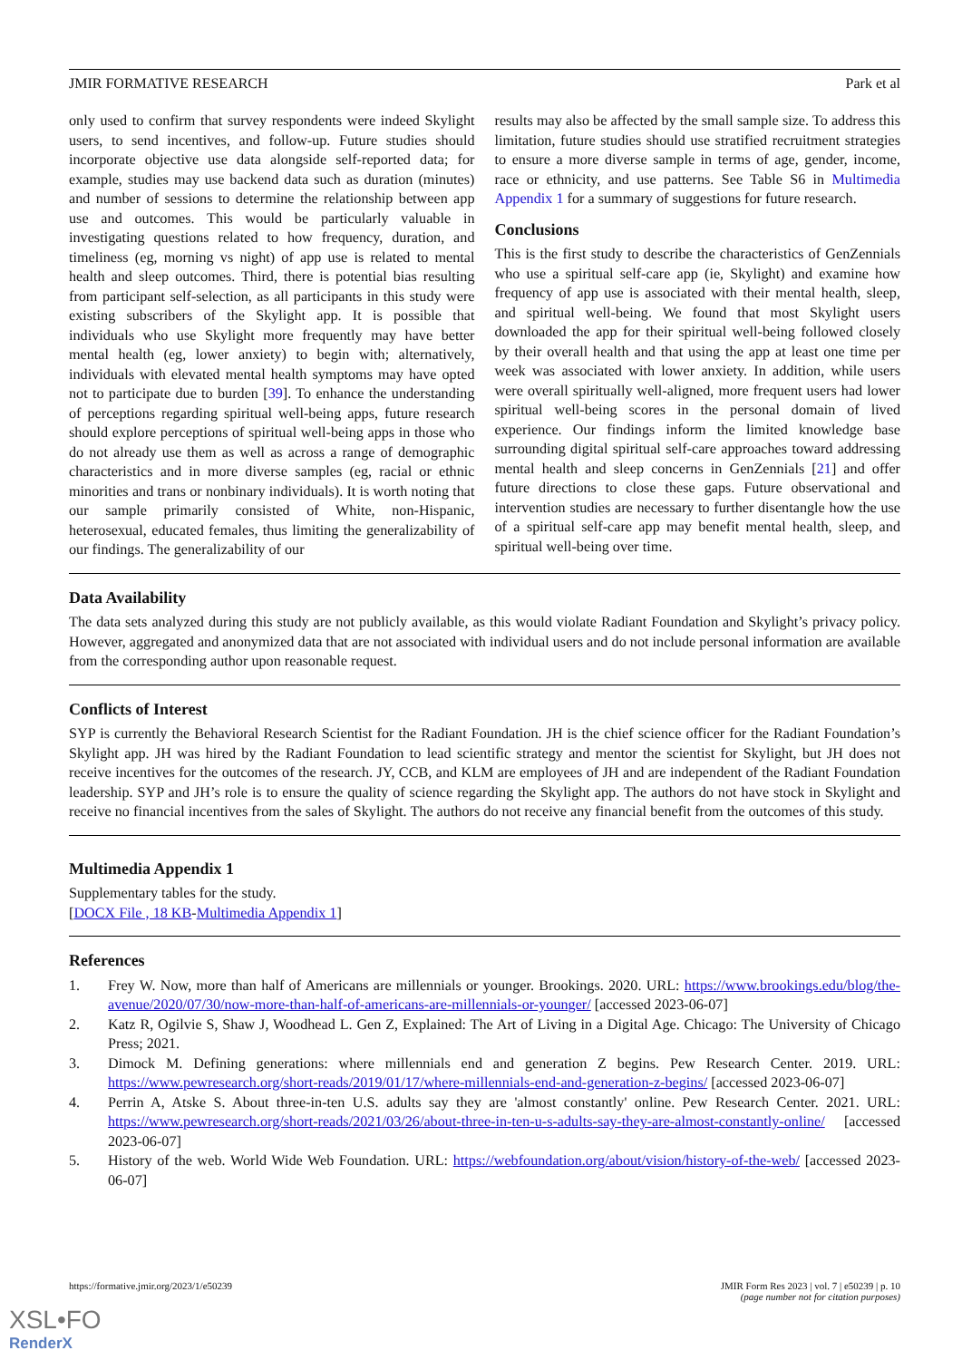JMIR FORMATIVE RESEARCH Park et al
only used to confirm that survey respondents were indeed Skylight users, to send incentives, and follow-up. Future studies should incorporate objective use data alongside self-reported data; for example, studies may use backend data such as duration (minutes) and number of sessions to determine the relationship between app use and outcomes. This would be particularly valuable in investigating questions related to how frequency, duration, and timeliness (eg, morning vs night) of app use is related to mental health and sleep outcomes. Third, there is potential bias resulting from participant self-selection, as all participants in this study were existing subscribers of the Skylight app. It is possible that individuals who use Skylight more frequently may have better mental health (eg, lower anxiety) to begin with; alternatively, individuals with elevated mental health symptoms may have opted not to participate due to burden [39]. To enhance the understanding of perceptions regarding spiritual well-being apps, future research should explore perceptions of spiritual well-being apps in those who do not already use them as well as across a range of demographic characteristics and in more diverse samples (eg, racial or ethnic minorities and trans or nonbinary individuals). It is worth noting that our sample primarily consisted of White, non-Hispanic, heterosexual, educated females, thus limiting the generalizability of our findings. The generalizability of our
results may also be affected by the small sample size. To address this limitation, future studies should use stratified recruitment strategies to ensure a more diverse sample in terms of age, gender, income, race or ethnicity, and use patterns. See Table S6 in Multimedia Appendix 1 for a summary of suggestions for future research.
Conclusions
This is the first study to describe the characteristics of GenZennials who use a spiritual self-care app (ie, Skylight) and examine how frequency of app use is associated with their mental health, sleep, and spiritual well-being. We found that most Skylight users downloaded the app for their spiritual well-being followed closely by their overall health and that using the app at least one time per week was associated with lower anxiety. In addition, while users were overall spiritually well-aligned, more frequent users had lower spiritual well-being scores in the personal domain of lived experience. Our findings inform the limited knowledge base surrounding digital spiritual self-care approaches toward addressing mental health and sleep concerns in GenZennials [21] and offer future directions to close these gaps. Future observational and intervention studies are necessary to further disentangle how the use of a spiritual self-care app may benefit mental health, sleep, and spiritual well-being over time.
Data Availability
The data sets analyzed during this study are not publicly available, as this would violate Radiant Foundation and Skylight’s privacy policy. However, aggregated and anonymized data that are not associated with individual users and do not include personal information are available from the corresponding author upon reasonable request.
Conflicts of Interest
SYP is currently the Behavioral Research Scientist for the Radiant Foundation. JH is the chief science officer for the Radiant Foundation’s Skylight app. JH was hired by the Radiant Foundation to lead scientific strategy and mentor the scientist for Skylight, but JH does not receive incentives for the outcomes of the research. JY, CCB, and KLM are employees of JH and are independent of the Radiant Foundation leadership. SYP and JH’s role is to ensure the quality of science regarding the Skylight app. The authors do not have stock in Skylight and receive no financial incentives from the sales of Skylight. The authors do not receive any financial benefit from the outcomes of this study.
Multimedia Appendix 1
Supplementary tables for the study.
[DOCX File , 18 KB-Multimedia Appendix 1]
References
1. Frey W. Now, more than half of Americans are millennials or younger. Brookings. 2020. URL: https://www.brookings.edu/blog/the-avenue/2020/07/30/now-more-than-half-of-americans-are-millennials-or-younger/ [accessed 2023-06-07]
2. Katz R, Ogilvie S, Shaw J, Woodhead L. Gen Z, Explained: The Art of Living in a Digital Age. Chicago: The University of Chicago Press; 2021.
3. Dimock M. Defining generations: where millennials end and generation Z begins. Pew Research Center. 2019. URL: https://www.pewresearch.org/short-reads/2019/01/17/where-millennials-end-and-generation-z-begins/ [accessed 2023-06-07]
4. Perrin A, Atske S. About three-in-ten U.S. adults say they are 'almost constantly' online. Pew Research Center. 2021. URL: https://www.pewresearch.org/short-reads/2021/03/26/about-three-in-ten-u-s-adults-say-they-are-almost-constantly-online/ [accessed 2023-06-07]
5. History of the web. World Wide Web Foundation. URL: https://webfoundation.org/about/vision/history-of-the-web/ [accessed 2023-06-07]
https://formative.jmir.org/2023/1/e50239 JMIR Form Res 2023 | vol. 7 | e50239 | p. 10
(page number not for citation purposes)
XSL•FO
RenderX